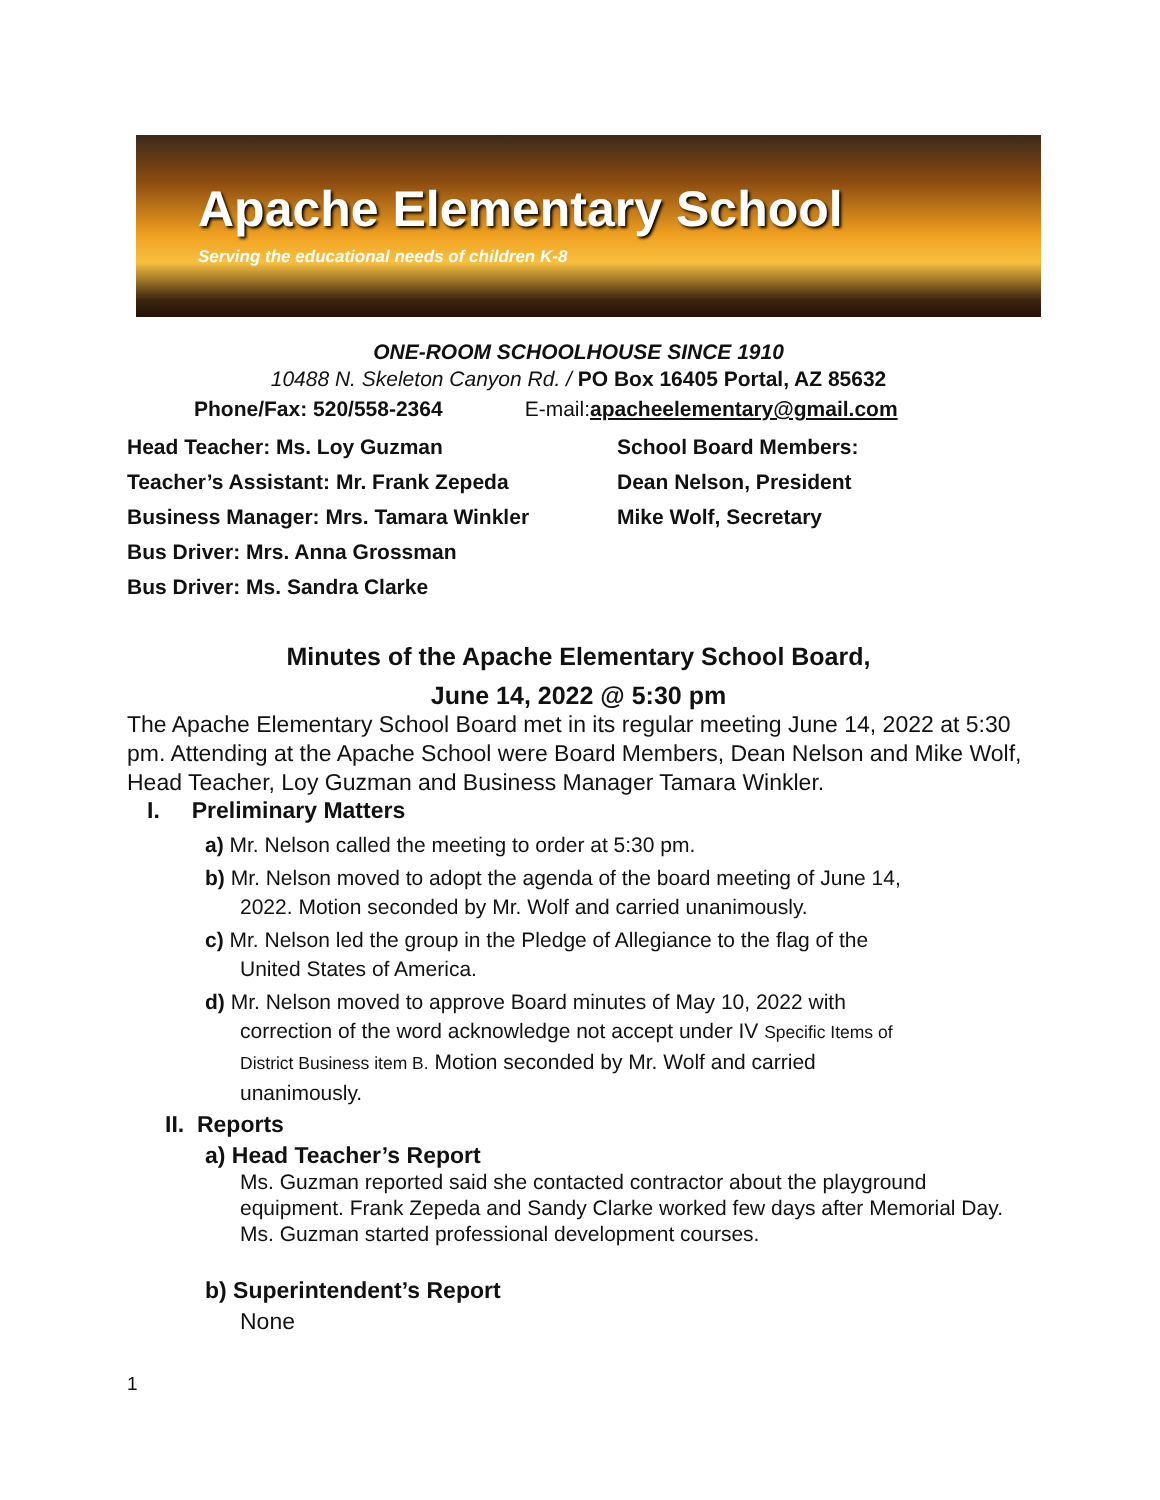Apache Elementary School
Serving the educational needs of children K-8
ONE-ROOM SCHOOLHOUSE SINCE 1910
10488 N. Skeleton Canyon Rd. / PO Box 16405 Portal, AZ 85632
Phone/Fax: 520/558-2364 E-mail:apacheelementary@gmail.com
Head Teacher: Ms. Loy Guzman
Teacher’s Assistant: Mr. Frank Zepeda
Business Manager: Mrs. Tamara Winkler
Bus Driver: Mrs. Anna Grossman
Bus Driver: Ms. Sandra Clarke
School Board Members:
Dean Nelson, President
Mike Wolf, Secretary
Minutes of the Apache Elementary School Board,
June 14, 2022 @ 5:30 pm
The Apache Elementary School Board met in its regular meeting June 14, 2022 at 5:30 pm. Attending at the Apache School were Board Members, Dean Nelson and Mike Wolf, Head Teacher, Loy Guzman and Business Manager Tamara Winkler.
I. Preliminary Matters
a) Mr. Nelson called the meeting to order at 5:30 pm.
b) Mr. Nelson moved to adopt the agenda of the board meeting of June 14,
2022. Motion seconded by Mr. Wolf and carried unanimously.
c) Mr. Nelson led the group in the Pledge of Allegiance to the flag of the
United States of America.
d) Mr. Nelson moved to approve Board minutes of May 10, 2022 with
correction of the word acknowledge not accept under IV Specific Items of
District Business item B. Motion seconded by Mr. Wolf and carried
unanimously.
II. Reports
a) Head Teacher’s Report
Ms. Guzman reported said she contacted contractor about the playground equipment. Frank Zepeda and Sandy Clarke worked few days after Memorial Day. Ms. Guzman started professional development courses.
b) Superintendent’s Report
None
1